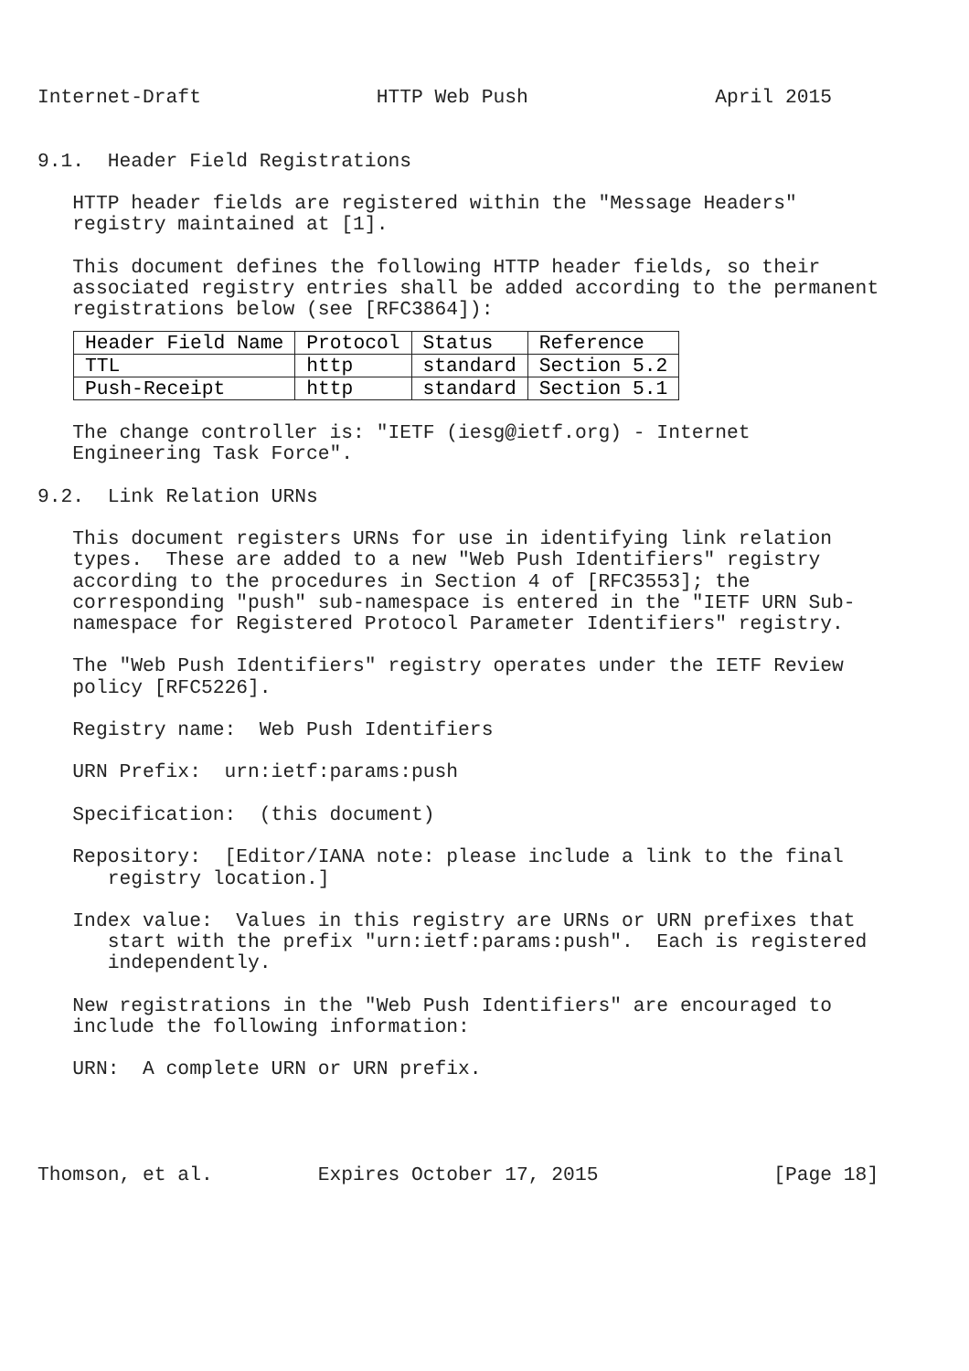Internet-Draft               HTTP Web Push                April 2015


9.1.  Header Field Registrations

   HTTP header fields are registered within the "Message Headers"
   registry maintained at [1].

   This document defines the following HTTP header fields, so their
   associated registry entries shall be added according to the permanent
   registrations below (see [RFC3864]):
| Header Field Name | Protocol | Status | Reference |
| --- | --- | --- | --- |
| TTL | http | standard | Section 5.2 |
| Push-Receipt | http | standard | Section 5.1 |
   The change controller is: "IETF (iesg@ietf.org) - Internet
   Engineering Task Force".

9.2.  Link Relation URNs

   This document registers URNs for use in identifying link relation
   types.  These are added to a new "Web Push Identifiers" registry
   according to the procedures in Section 4 of [RFC3553]; the
   corresponding "push" sub-namespace is entered in the "IETF URN Sub-
   namespace for Registered Protocol Parameter Identifiers" registry.

   The "Web Push Identifiers" registry operates under the IETF Review
   policy [RFC5226].

   Registry name:  Web Push Identifiers

   URN Prefix:  urn:ietf:params:push

   Specification:  (this document)

   Repository:  [Editor/IANA note: please include a link to the final
      registry location.]

   Index value:  Values in this registry are URNs or URN prefixes that
      start with the prefix "urn:ietf:params:push".  Each is registered
      independently.

   New registrations in the "Web Push Identifiers" are encouraged to
   include the following information:

   URN:  A complete URN or URN prefix.




Thomson, et al.         Expires October 17, 2015               [Page 18]